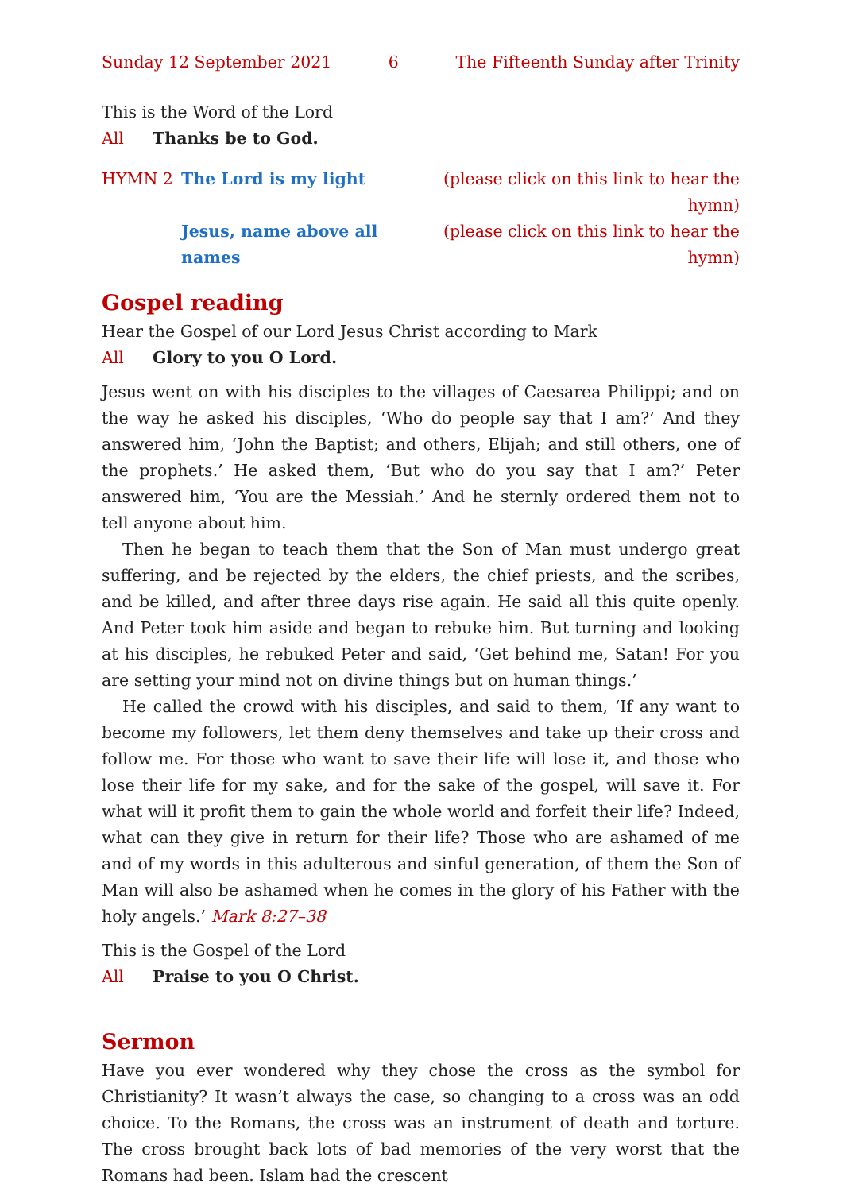Sunday 12 September 2021 6 The Fifteenth Sunday after Trinity
This is the Word of the Lord
All Thanks be to God.
HYMN 2 The Lord is my light (please click on this link to hear the hymn) Jesus, name above all names (please click on this link to hear the hymn)
Gospel reading
Hear the Gospel of our Lord Jesus Christ according to Mark
All Glory to you O Lord.
Jesus went on with his disciples to the villages of Caesarea Philippi; and on the way he asked his disciples, ‘Who do people say that I am?’ And they answered him, ‘John the Baptist; and others, Elijah; and still others, one of the prophets.’ He asked them, ‘But who do you say that I am?’ Peter answered him, ‘You are the Messiah.’ And he sternly ordered them not to tell anyone about him.
Then he began to teach them that the Son of Man must undergo great suffering, and be rejected by the elders, the chief priests, and the scribes, and be killed, and after three days rise again. He said all this quite openly. And Peter took him aside and began to rebuke him. But turning and looking at his disciples, he rebuked Peter and said, ‘Get behind me, Satan! For you are setting your mind not on divine things but on human things.’
He called the crowd with his disciples, and said to them, ‘If any want to become my followers, let them deny themselves and take up their cross and follow me. For those who want to save their life will lose it, and those who lose their life for my sake, and for the sake of the gospel, will save it. For what will it profit them to gain the whole world and forfeit their life? Indeed, what can they give in return for their life? Those who are ashamed of me and of my words in this adulterous and sinful generation, of them the Son of Man will also be ashamed when he comes in the glory of his Father with the holy angels.’ Mark 8:27–38
This is the Gospel of the Lord
All Praise to you O Christ.
Sermon
Have you ever wondered why they chose the cross as the symbol for Christianity? It wasn’t always the case, so changing to a cross was an odd choice. To the Romans, the cross was an instrument of death and torture. The cross brought back lots of bad memories of the very worst that the Romans had been. Islam had the crescent